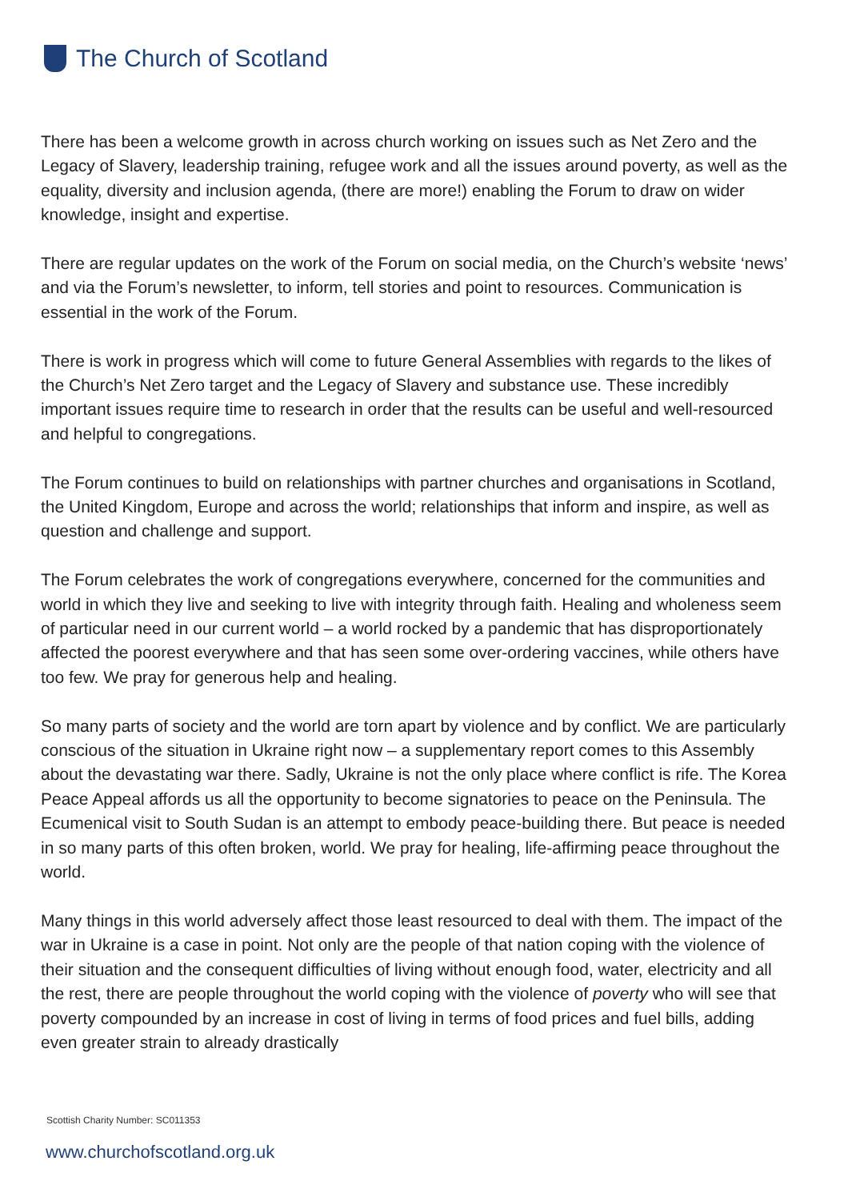The Church of Scotland
There has been a welcome growth in across church working on issues such as Net Zero and the Legacy of Slavery, leadership training, refugee work and all the issues around poverty, as well as the equality, diversity and inclusion agenda, (there are more!) enabling the Forum to draw on wider knowledge, insight and expertise.
There are regular updates on the work of the Forum on social media, on the Church’s website ‘news’ and via the Forum’s newsletter, to inform, tell stories and point to resources. Communication is essential in the work of the Forum.
There is work in progress which will come to future General Assemblies with regards to the likes of the Church’s Net Zero target and the Legacy of Slavery and substance use. These incredibly important issues require time to research in order that the results can be useful and well-resourced and helpful to congregations.
The Forum continues to build on relationships with partner churches and organisations in Scotland, the United Kingdom, Europe and across the world; relationships that inform and inspire, as well as question and challenge and support.
The Forum celebrates the work of congregations everywhere, concerned for the communities and world in which they live and seeking to live with integrity through faith. Healing and wholeness seem of particular need in our current world – a world rocked by a pandemic that has disproportionately affected the poorest everywhere and that has seen some over-ordering vaccines, while others have too few. We pray for generous help and healing.
So many parts of society and the world are torn apart by violence and by conflict. We are particularly conscious of the situation in Ukraine right now – a supplementary report comes to this Assembly about the devastating war there. Sadly, Ukraine is not the only place where conflict is rife. The Korea Peace Appeal affords us all the opportunity to become signatories to peace on the Peninsula. The Ecumenical visit to South Sudan is an attempt to embody peace-building there. But peace is needed in so many parts of this often broken, world. We pray for healing, life-affirming peace throughout the world.
Many things in this world adversely affect those least resourced to deal with them. The impact of the war in Ukraine is a case in point. Not only are the people of that nation coping with the violence of their situation and the consequent difficulties of living without enough food, water, electricity and all the rest, there are people throughout the world coping with the violence of poverty who will see that poverty compounded by an increase in cost of living in terms of food prices and fuel bills, adding even greater strain to already drastically
Scottish Charity Number: SC011353
www.churchofscotland.org.uk